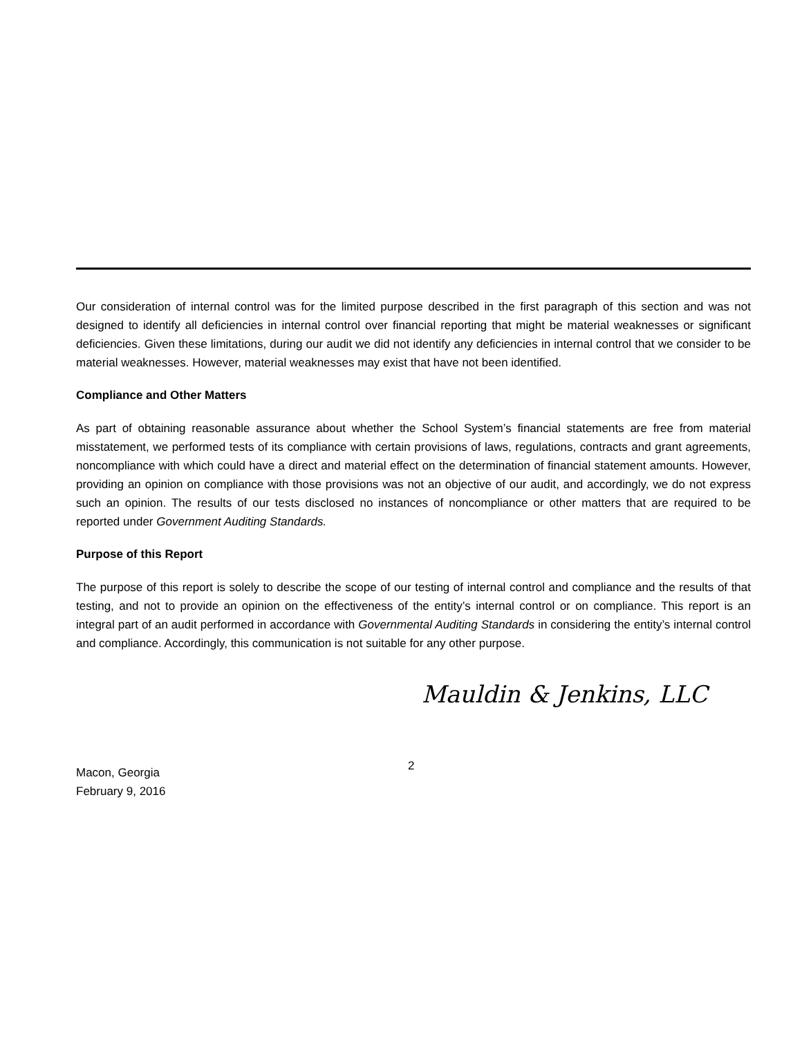Our consideration of internal control was for the limited purpose described in the first paragraph of this section and was not designed to identify all deficiencies in internal control over financial reporting that might be material weaknesses or significant deficiencies. Given these limitations, during our audit we did not identify any deficiencies in internal control that we consider to be material weaknesses. However, material weaknesses may exist that have not been identified.
Compliance and Other Matters
As part of obtaining reasonable assurance about whether the School System’s financial statements are free from material misstatement, we performed tests of its compliance with certain provisions of laws, regulations, contracts and grant agreements, noncompliance with which could have a direct and material effect on the determination of financial statement amounts. However, providing an opinion on compliance with those provisions was not an objective of our audit, and accordingly, we do not express such an opinion. The results of our tests disclosed no instances of noncompliance or other matters that are required to be reported under Government Auditing Standards.
Purpose of this Report
The purpose of this report is solely to describe the scope of our testing of internal control and compliance and the results of that testing, and not to provide an opinion on the effectiveness of the entity’s internal control or on compliance. This report is an integral part of an audit performed in accordance with Governmental Auditing Standards in considering the entity’s internal control and compliance. Accordingly, this communication is not suitable for any other purpose.
Mauldin & Jenkins, LLC
Macon, Georgia
February 9, 2016
2